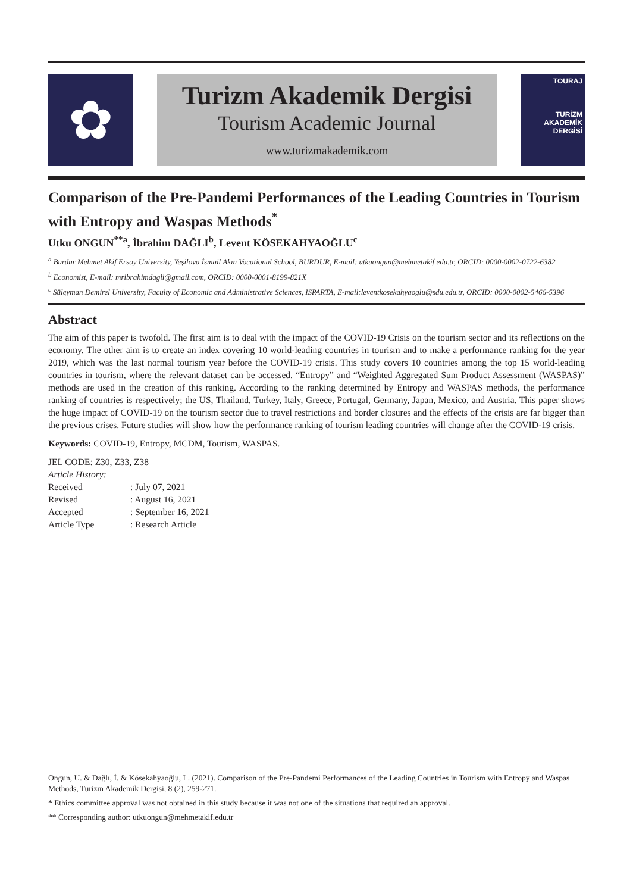✿
Turizm Akademik Dergisi
Tourism Academic Journal
www.turizmakademik.com
TOURAJ
TURİZM
AKADEMİK
DERGİSİ
Comparison of the Pre-Pandemi Performances of the Leading Countries in Tourism with Entropy and Waspas Methods<sup>*</sup>
Utku ONGUN<sup>**a</sup>, İbrahim DAĞLI<sup>b</sup>, Levent KÖSEKAHYAOĞLU<sup>c</sup>
<sup>a</sup> Burdur Mehmet Akif Ersoy University, Yeşilova İsmail Akın Vocational School, BURDUR, E-mail: utkuongun@mehmetakif.edu.tr, ORCID: 0000-0002-0722-6382
<sup>b</sup> Economist, E-mail: mribrahimdagli@gmail.com, ORCID: 0000-0001-8199-821X
<sup>c</sup> Süleyman Demirel University, Faculty of Economic and Administrative Sciences, ISPARTA, E-mail:leventkosekahyaoglu@sdu.edu.tr, ORCID: 0000-0002-5466-5396
Abstract
The aim of this paper is twofold. The first aim is to deal with the impact of the COVID-19 Crisis on the tourism sector and its reflections on the economy. The other aim is to create an index covering 10 world-leading countries in tourism and to make a performance ranking for the year 2019, which was the last normal tourism year before the COVID-19 crisis. This study covers 10 countries among the top 15 world-leading countries in tourism, where the relevant dataset can be accessed. “Entropy” and “Weighted Aggregated Sum Product Assessment (WASPAS)” methods are used in the creation of this ranking. According to the ranking determined by Entropy and WASPAS methods, the performance ranking of countries is respectively; the US, Thailand, Turkey, Italy, Greece, Portugal, Germany, Japan, Mexico, and Austria. This paper shows the huge impact of COVID-19 on the tourism sector due to travel restrictions and border closures and the effects of the crisis are far bigger than the previous crises. Future studies will show how the performance ranking of tourism leading countries will change after the COVID-19 crisis.
Keywords: COVID-19, Entropy, MCDM, Tourism, WASPAS.
| JEL CODE: Z30, Z33, Z38 | |
| Article History: | |
| Received | : July 07, 2021 |
| Revised | : August 16, 2021 |
| Accepted | : September 16, 2021 |
| Article Type | : Research Article |
Ongun, U. & Dağlı, İ. & Kösekahyaoğlu, L. (2021). Comparison of the Pre-Pandemi Performances of the Leading Countries in Tourism with Entropy and Waspas Methods, Turizm Akademik Dergisi, 8 (2), 259-271.
* Ethics committee approval was not obtained in this study because it was not one of the situations that required an approval.
** Corresponding author: utkuongun@mehmetakif.edu.tr